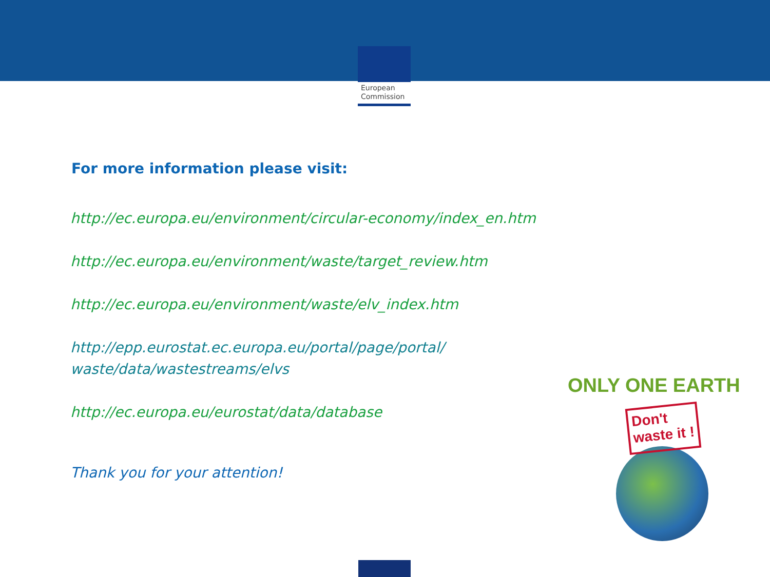European
Commission
For more information please visit:
http://ec.europa.eu/environment/circular-economy/index_en.htm
http://ec.europa.eu/environment/waste/target_review.htm
http://ec.europa.eu/environment/waste/elv_index.htm
http://epp.eurostat.ec.europa.eu/portal/page/portal/ waste/data/wastestreams/elvs
http://ec.europa.eu/eurostat/data/database
Thank you for your attention!
ONLY ONE EARTH
Don't
waste it !